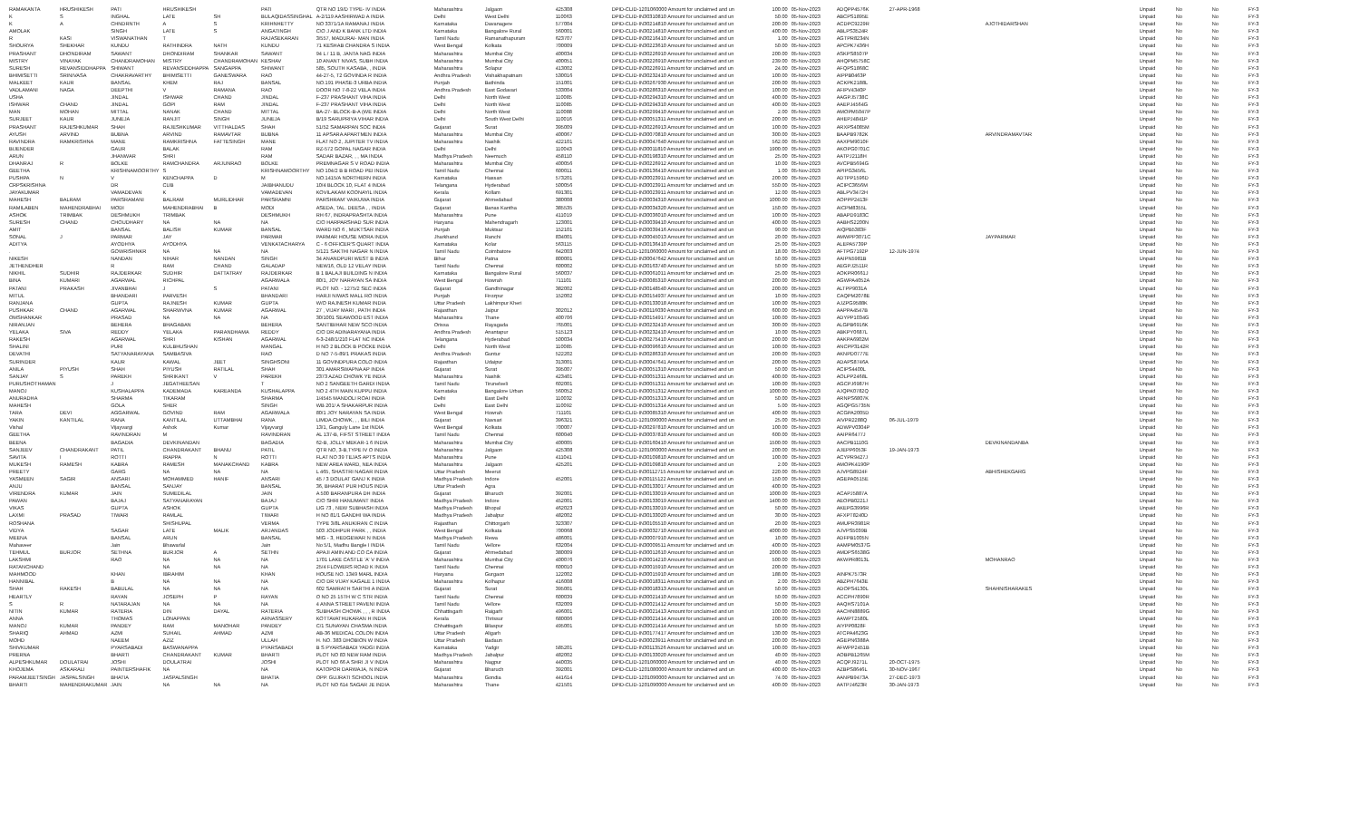| RAMAKANTA | HRUSHIKESH | PATI | HRUSHIKESH | | PATI | QTR NO 19/D TYPE- IV INDIA | Maharashtra | Jalgaon | 425308 | DPID-CLID-1201060000 Amount for unclaimed and un | 100.00 | 05-Nov-2023 | ADQPP4576K | 27-APR-1968 | | | Unpaid | No | No | FY-3 |
| K | S | INGHAL | LATE | SH | BULAQIDASSINGHAL | A-2/119 AASHIRWAD A INDIA | Delhi | West Delhi | 110063 | DPID-CLID-IN30310810 Amount for unclaimed and un | 50.00 | 05-Nov-2023 | ABCPS1895E | | | | Unpaid | No | No | FY-3 |
| K | A | CHNDRNTH | A | S | KRIHNHETTY | NO 3371/1A RAMANAJ INDIA | Karnataka | Davanagere | 577004 | DPID-CLID-IN30214810 Amount for unclaimed and un | 200.00 | 05-Nov-2023 | ACDPC9229R | | | AJOTHIDARSHAN | Unpaid | No | No | FY-3 |
| AMOLAK | | SINGH | LATE | S | ANGATINGH | C\O J AND K BANK LTD INDIA | Karnataka | Bangalore Rural | 560001 | DPID-CLID-IN30214810 Amount for unclaimed and un | 400.00 | 05-Nov-2023 | ABLPS3524R | | | | Unpaid | No | No | FY-3 |
| R | KASI | VISWANATHAN | T | | RAJASEKARAN | 3/557, MADURAI- MAN INDIA | Tamil Nadu | Ramanathapuram | 623707 | DPID-CLID-IN30216410 Amount for unclaimed and un | 1.00 | 05-Nov-2023 | AGTPR8234N | | | | Unpaid | No | No | FY-3 |
| SHOURYA | SHEKHAR | KUNDU | RATHINDRA | NATH | KUNDU | 71 KESHAB CHANDRA S INDIA | West Bengal | Kolkata | 700009 | DPID-CLID-IN30223610 Amount for unclaimed and un | 50.00 | 05-Nov-2023 | APCPK7436H | | | | Unpaid | No | No | FY-3 |
| PRASHANT | DHONDIRAM | SAWANT | DHONDIRAM | SHANKAR | SAWANT | 94 L / 11 B, JANTA NAG INDIA | Maharashtra | Mumbai City | 400034 | DPID-CLID-IN30226910 Amount for unclaimed and un | 200.00 | 05-Nov-2023 | ASKPS8507P | | | | Unpaid | No | No | FY-3 |
| MISTRY | VINAYAK | CHANDRAMOHAN | MISTRY | CHANDRAMOHAN | KESHAV | 10 ANANT NIVAS, SUBH INDIA | Maharashtra | Mumbai City | 400051 | DPID-CLID-IN30226910 Amount for unclaimed and un | 239.00 | 05-Nov-2023 | AHQPM5758C | | | | Unpaid | No | No | FY-3 |
| SURESH | REVANSIDDHAPPA | SHIWANT | REVANSIDDHAPPA | SANGAPPA | SHIWANT | 585, SOUTH KASABA, , INDIA | Maharashtra | Solapur | 413002 | DPID-CLID-IN30226911 Amount for unclaimed and un | 24.00 | 05-Nov-2023 | AFQPS1868C | | | | Unpaid | No | No | FY-3 |
| BHIMISETTI | SRINIVASA | CHAKRAVARTHY | BHIMISETTI | GANESWARA | RAO | 44-27-5, T2 GOVINDA R INDIA | Andhra Pradesh | Vishakhapatnam | 530016 | DPID-CLID-IN30232410 Amount for unclaimed and un | 100.00 | 05-Nov-2023 | AIPPB0463P | | | | Unpaid | No | No | FY-3 |
| MALKEET | KAUR | BANSAL | KHEM | RAJ | BANSAL | NO.191 PHASE-3 URBA INDIA | Punjab | Bathinda | 151001 | DPID-CLID-IN30267930 Amount for unclaimed and un | 200.00 | 05-Nov-2023 | ACKPK2188L | | | | Unpaid | No | No | FY-3 |
| VADLAMANI | NAGA | DEEPTHI | V | RAMANA | RAO | DOOR NO 7-8-22 VELA INDIA | Andhra Pradesh | East Godavari | 533004 | DPID-CLID-IN30286310 Amount for unclaimed and un | 100.00 | 05-Nov-2023 | AFIPV4340P | | | | Unpaid | No | No | FY-3 |
| USHA | | JINDAL | ISHWAR | CHAND | JINDAL | F-237 PRASHANT VIHA INDIA | Delhi | North West | 110085 | DPID-CLID-IN30294310 Amount for unclaimed and un | 400.00 | 05-Nov-2023 | AAGPJ5738C | | | | Unpaid | No | No | FY-3 |
| ISHWAR | CHAND | JINDAL | GOPI | RAM | JINDAL | F-237 PRASHANT VIHA INDIA | Delhi | North West | 110085 | DPID-CLID-IN30294310 Amount for unclaimed and un | 400.00 | 05-Nov-2023 | AAEPJ4564G | | | | Unpaid | No | No | FY-3 |
| MAN | MOHAN | MITTAL | NANAK | CHAND | MITTAL | BA-27- BLOCK-B-A (WE INDIA | Delhi | North West | 110088 | DPID-CLID-IN30299410 Amount for unclaimed and un | 2.00 | 05-Nov-2023 | AMOPM5047P | | | | Unpaid | No | No | FY-3 |
| SURJEET | KAUR | JUNEJA | RANJIT | SINGH | JUNEJA | B/19 SARUPRIYA VIHAR INDIA | Delhi | South West Delhi | 110016 | DPID-CLID-IN30051311 Amount for unclaimed and un | 200.00 | 05-Nov-2023 | AHEPJ4841P | | | | Unpaid | No | No | FY-3 |
| PRASHANT | RAJESHKUMAR | SHAH | RAJESHKUMAR | VITTHALDAS | SHAH | 51/52 SAMARPAN SOC INDIA | Gujarat | Surat | 395009 | DPID-CLID-IN30226913 Amount for unclaimed and un | 100.00 | 05-Nov-2023 | ARXPS4085M | | | | Unpaid | No | No | FY-3 |
| AYUSH | ARVIND | BUBNA | ARVIND | RAMAVTAR | BUBNA | 11 APSARA APARTMEN INDIA | Maharashtra | Mumbai City | 400067 | DPID-CLID-IN30070810 Amount for unclaimed and un | 300.00 | 05-Nov-2023 | BAAPB9782K | | | ARVINDRAMAVTAR | Unpaid | No | No | FY-3 |
| RAVINDRA | RAMKRISHNA | MANE | RAMKRISHNA | FATTESINGH | MANE | FLAT NO 2, JUPITER TV INDIA | Maharashtra | Nashik | 422101 | DPID-CLID-IN30047640 Amount for unclaimed and un | 562.00 | 05-Nov-2023 | AAXPM9010F | | | | Unpaid | No | No | FY-3 |
| BIJENDER | | GAUR | BALAK | | RAM | RZ-572 GOPAL NAGAR INDIA | Delhi | Delhi | 110043 | DPID-CLID-IN30011810 Amount for unclaimed and un | 1900.00 | 05-Nov-2023 | AKOPG0701C | | | | Unpaid | No | No | FY-3 |
| ARUN | | JHANWAR | SHRI | | RAM | SADAR BAZAR, , , MA INDIA | Madhya Pradesh | Neemuch | 458110 | DPID-CLID-IN30198310 Amount for unclaimed and un | 25.00 | 05-Nov-2023 | AATPJ2118H | | | | Unpaid | No | No | FY-3 |
| DHANRAJ | R | BOLKE | RAMCHANDRA | ARJUNRAO | BOLKE | PREMNAGAR S V ROAD INDIA | Maharashtra | Mumbai City | 400056 | DPID-CLID-IN30226912 Amount for unclaimed and un | 10.00 | 05-Nov-2023 | AVCPB5694G | | | | Unpaid | No | No | FY-3 |
| GEETHA | | KRISHNAMOORTHY | S | | KRISHNAMOORTHY | NO 104/2 B B ROAD PEI INDIA | Tamil Nadu | Chennai | 600011 | DPID-CLID-IN30136410 Amount for unclaimed and un | 1.00 | 05-Nov-2023 | APIPG3456L | | | | Unpaid | No | No | FY-3 |
| PUSHPA | N | V | KENCHAPPA | D | M | NO.1415/A NORTHERN INDIA | Karnataka | Hassan | 573201 | DPID-CLID-IN30023911 Amount for unclaimed and un | 200.00 | 05-Nov-2023 | ADTPP1596D | | | | Unpaid | No | No | FY-3 |
| CRPSKRISHNA | | DR | CUB | | JAIBHANUDU | 10/4 BLOCK 10, FLAT 4 INDIA | Telangana | Hyderabad | 500056 | DPID-CLID-IN30023911 Amount for unclaimed and un | 550.00 | 05-Nov-2023 | ACIPC3656M | | | | Unpaid | No | No | FY-3 |
| JAYAKUMAR | | VAMADEVAN | K | | VAMADEVAN | KOVILAKAM KOONAYIL INDIA | Kerala | Kollam | 691301 | DPID-CLID-IN30023911 Amount for unclaimed and un | 12.00 | 05-Nov-2023 | ABLPV3472H | | | | Unpaid | No | No | FY-3 |
| MAHESH | BALRAM | PARSRAMANI | BALRAM | MURLIDHAR | PARSRAMNI | PARSHRAM' VAIKUWA INDIA | Gujarat | Ahmedabad | 380008 | DPID-CLID-IN30034310 Amount for unclaimed and un | 1000.00 | 05-Nov-2023 | AOPPP2413F | | | | Unpaid | No | No | FY-3 |
| RAMILABEN | MAHENDRABHAI | MODI | MAHENDRABHAI | B | MODI | ASEDA, TAL. DEESA , , INDIA | Gujarat | Banas Kantha | 385535 | DPID-CLID-IN30034320 Amount for unclaimed and un | 150.00 | 05-Nov-2023 | AICPM8355L | | | | Unpaid | No | No | FY-3 |
| ASHOK | TRIMBAK | DESHMUKH | TRIMBAK | | DESHMUKH | RH 67, INDRAPRASHTA INDIA | Maharashtra | Pune | 411019 | DPID-CLID-IN30036010 Amount for unclaimed and un | 100.00 | 05-Nov-2023 | ABAPD9183C | | | | Unpaid | No | No | FY-3 |
| SURESH | CHAND | CHOUDHARY | NA | NA | NA | C/O HARPARSHAD SUR INDIA | Haryana | Mahendragarh | 123001 | DPID-CLID-IN30039410 Amount for unclaimed and un | 400.00 | 05-Nov-2023 | AABHS2200N | | | | Unpaid | No | No | FY-3 |
| AMIT | | BANSAL | BALISH | KUMAR | BANSAL | WARD NO 6 , MUKTSAR INDIA | Punjab | Muktsar | 152101 | DPID-CLID-IN30039416 Amount for unclaimed and un | 90.00 | 05-Nov-2023 | AIQPB5383F | | | | Unpaid | No | No | FY-3 |
| SONAL | J | PARMAR | JAY | | PARMAR | PARMAR HOUSE MORA INDIA | Jharkhand | Ranchi | 834001 | DPID-CLID-IN30045013 Amount for unclaimed and un | 20.00 | 05-Nov-2023 | AMWPP3071C | | | JAYPARMAR | Unpaid | No | No | FY-3 |
| ADITYA | | AYODHYA | AYODHYA | | VENKATACHARYA | C - 6 OFFICER'S QUART INDIA | Karnataka | Kolar | 563115 | DPID-CLID-IN30136410 Amount for unclaimed and un | 25.00 | 05-Nov-2023 | ALEPA5739P | | | | Unpaid | No | No | FY-3 |
| . | | GOWRISHNKR | NA | NA | NA | 5/121 SAKTHI NAGAR N INDIA | Tamil Nadu | Coimbatore | 642003 | DPID-CLID-1201060000 Amount for unclaimed and un | 18.00 | 05-Nov-2023 | AFTPG7192P | 12-JUN-1974 | | | Unpaid | No | No | FY-3 |
| NIKESH | | NANDAN | NIHAR | NANDAN | SINGH | 34 ANANDPURI WEST B INDIA | Bihar | Patna | 800001 | DPID-CLID-IN30047642 Amount for unclaimed and un | 50.00 | 05-Nov-2023 | AAIPN5981B | | | | Unpaid | No | No | FY-3 |
| JETHENDHER | | R | RAM | CHAND | GALADAP | NEW16, OLD 12 VELAY INDIA | Tamil Nadu | Chennai | 600002 | DPID-CLID-IN30163740 Amount for unclaimed and un | 50.00 | 05-Nov-2023 | AEGPJ2511R | | | | Unpaid | No | No | FY-3 |
| NIKHIL | SUDHIR | RAJDERKAR | SUDHIR | DATTATRAY | RAJDERKAR | B 1 BALAJI BUILDING N INDIA | Karnataka | Bangalore Rural | 560037 | DPID-CLID-IN30061011 Amount for unclaimed and un | 25.00 | 05-Nov-2023 | AOKPR0661J | | | | Unpaid | No | No | FY-3 |
| BINA | KUMARI | AGARWAL | RICHPAL | | AGARWALA | 80/1, JOY NARAYAN SA INDIA | West Bengal | Howrah | 711101 | DPID-CLID-IN30085310 Amount for unclaimed and un | 200.00 | 05-Nov-2023 | AGWPA4052A | | | | Unpaid | No | No | FY-3 |
| PATANI | PRAKASH | JIVANBHAI | J | S | PATANI | PLOT NO. - 1275/2 SEC INDIA | Gujarat | Gandhinagar | 382002 | DPID-CLID-IN30148540 Amount for unclaimed and un | 200.00 | 05-Nov-2023 | ALTPP9031A | | | | Unpaid | No | No | FY-3 |
| MITUL | | BHANDARI | PARVESH | | BHANDARI | HARJI NIWAS MALL RO INDIA | Punjab | Firozpur | 152002 | DPID-CLID-IN30154937 Amount for unclaimed and un | 10.00 | 05-Nov-2023 | CAQPM2078E | | | | Unpaid | No | No | FY-3 |
| RANJANA | | GUPTA | RAJNESH | KUMAR | GUPTA | W/O RAJNESH KUMAR INDIA | Uttar Pradesh | Lakhimpur Kheri | | DPID-CLID-IN30133018 Amount for unclaimed and un | 100.00 | 05-Nov-2023 | AJZPG9588K | | | | Unpaid | No | No | FY-3 |
| PUSHKAR | CHAND | AGARWAL | SHARWVNA | KUMAR | AGARWAL | 27 , VIJAY MARI , PATH INDIA | Rajasthan | Jaipur | 302012 | DPID-CLID-IN30116030 Amount for unclaimed and un | 600.00 | 05-Nov-2023 | AAPPA4547B | | | | Unpaid | No | No | FY-3 |
| OMSHANKAR | | PRASAD | NA | NA | NA | 30/1001 SEAWOOD EST INDIA | Maharashtra | Thane | 400706 | DPID-CLID-IN30154917 Amount for unclaimed and un | 100.00 | 05-Nov-2023 | ADYPP1034G | | | | Unpaid | No | No | FY-3 |
| NIRANJAN | | BEHERA | BHAGABAN | | BEHERA | SANTIBIHAR NEW SCO INDIA | Orissa | Rayagada | 765001 | DPID-CLID-IN30232410 Amount for unclaimed and un | 300.00 | 05-Nov-2023 | ALGPB6916K | | | | Unpaid | No | No | FY-3 |
| YELAKA | SIVA | REDDY | YELAKA | PARANDHAMA | REDDY | C/O DR ADINARAYANA INDIA | Andhra Pradesh | Anantapur | 515123 | DPID-CLID-IN30232410 Amount for unclaimed and un | 10.00 | 05-Nov-2023 | ABKPY0687L | | | | Unpaid | No | No | FY-3 |
| RAKESH | | AGARWAL | SHRI | KISHAN | AGARWAL | 6-3-248/1/210 FLAT NC INDIA | Telangana | Hyderabad | 500034 | DPID-CLID-IN30275410 Amount for unclaimed and un | 200.00 | 05-Nov-2023 | AAKPA6902M | | | | Unpaid | No | No | FY-3 |
| SHALINI | | PURI | KULBHUSHAN | | MANGAL | H NO 2 BLOCK B POCKE INDIA | Delhi | North West | 110085 | DPID-CLID-IN30096610 Amount for unclaimed and un | 100.00 | 05-Nov-2023 | ANCPP3142R | | | | Unpaid | No | No | FY-3 |
| DEVATHI | | SATYANARAYANA | SAMBASIVA | | RAO | D NO 7-5-89/1 PRAKAS INDIA | Andhra Pradesh | Guntur | 522202 | DPID-CLID-IN30286310 Amount for unclaimed and un | 200.00 | 05-Nov-2023 | AKNPD0777E | | | | Unpaid | No | No | FY-3 |
| SURINDER | | KAUR | KAWAL | JEET | SINGHSONI | 11 GOVINDPURA COLO INDIA | Rajasthan | Udaipur | 313001 | DPID-CLID-IN30047641 Amount for unclaimed and un | 200.00 | 05-Nov-2023 | ADAPS8746A | | | | Unpaid | No | No | FY-3 |
| ANILA | PIYUSH | SHAH | PIYUSH | RATILAL | SHAH | 301 AMARSWAPNA AP INDIA | Gujarat | Surat | 395007 | DPID-CLID-IN30051310 Amount for unclaimed and un | 50.00 | 05-Nov-2023 | ACIPS4400L | | | | Unpaid | No | No | FY-3 |
| SANJAY | S | PAREKH | SHRIKANT | V | PAREKH | 2373 AZAD CHOWK YE INDIA | Maharashtra | Nashik | 423401 | DPID-CLID-IN30051311 Amount for unclaimed and un | 400.00 | 05-Nov-2023 | AOLPP2468L | | | | Unpaid | No | No | FY-3 |
| PURUSHOTHAMAN | | J | JEGATHEESAN | | T | NO 2 SANGEETH GARDI INDIA | Tamil Nadu | Tirunelveli | 602001 | DPID-CLID-IN30051311 Amount for unclaimed and un | 100.00 | 05-Nov-2023 | AGCPJ6987H | | | | Unpaid | No | No | FY-3 |
| MANOJ | | KUSHALAPPA | KADEMADA | KAREANDA | KUSHALAPPA | NO 2 4TH MAIN KUPPU INDIA | Karnataka | Bangalore Urban | 560052 | DPID-CLID-IN30051312 Amount for unclaimed and un | 1000.00 | 05-Nov-2023 | AJQPK0782Q | | | | Unpaid | No | No | FY-3 |
| ANURADHA | | SHARMA | TIKARAM | | SHARMA | 1/4545 MANDOLI ROAI INDIA | Delhi | East Delhi | 110032 | DPID-CLID-IN30051313 Amount for unclaimed and un | 50.00 | 05-Nov-2023 | ARNPS6807K | | | | Unpaid | No | No | FY-3 |
| MAHESH | | GOLA | SHER | | SINGH | WB 201/ A SHAKARPUR INDIA | Delhi | East Delhi | 110092 | DPID-CLID-IN30051314 Amount for unclaimed and un | 5.00 | 05-Nov-2023 | AGQPG5735N | | | | Unpaid | No | No | FY-3 |
| TARA | DEVI | AGGARWAL | GOVIND | RAM | AGARWALA | 80/1 JOY NARAYAN SA INDIA | West Bengal | Howrah | 711101 | DPID-CLID-IN30085310 Amount for unclaimed and un | 400.00 | 05-Nov-2023 | ACGPA2005D | | | | Unpaid | No | No | FY-3 |
| YAKIN | KANTILAL | RANA | KANTILAL | UTTAMBHAI | RANA | LIMDA CHOWK, , , BILI INDIA | Gujarat | Navsari | 396321 | DPID-CLID-1201090000 Amount for unclaimed and un | 25.00 | 05-Nov-2023 | AIVPR2288Q | 06-JUL-1979 | | | Unpaid | No | No | FY-3 |
| Vishal | | Vijayvargi | Ashok | Kumar | Vijayvargi | 13/1, Ganguly Lane 1st INDIA | West Bengal | Kolkata | 700007 | DPID-CLID-IN30297810 Amount for unclaimed and un | 100.00 | 05-Nov-2023 | ADWPV0304P | | | | Unpaid | No | No | FY-3 |
| GEETHA | | RAVINDRAN | M | | RAVINDRAN | AL 137-B, FIFST STREET INDIA | Tamil Nadu | Chennai | 600040 | DPID-CLID-IN30037810 Amount for unclaimed and un | 600.00 | 05-Nov-2023 | AAIPR6477J | | | | Unpaid | No | No | FY-3 |
| BEENA | | BAGADIA | DEVKINANDAN | | BAGADIA | 62-B, JOLLY MEKAR-1 6 INDIA | Maharashtra | Mumbai City | 400005 | DPID-CLID-IN30160410 Amount for unclaimed and un | 1500.00 | 05-Nov-2023 | AACPB1110G | | | DEVKINANDANBA | Unpaid | No | No | FY-3 |
| SANJEEV | CHANDRAKANT | PATIL | CHANDRAKANT | BHANU | PATIL | QTR NO, 3-B,TYPE IV O INDIA | Maharashtra | Jalgaon | 425308 | DPID-CLID-1201060000 Amount for unclaimed and un | 200.00 | 05-Nov-2023 | AJEPP6053F | 19-JAN-1973 | | | Unpaid | No | No | FY-3 |
| SAVITA | I | ROTTI | IRAPPA | N | ROTTI | FLAT NO 39 TEJAS APTS INDIA | Maharashtra | Pune | 411041 | DPID-CLID-IN30109810 Amount for unclaimed and un | 100.00 | 05-Nov-2023 | ACYPR9427J | | | | Unpaid | No | No | FY-3 |
| MUKESH | RAMESH | KABRA | RAMESH | MANAKCHAND | KABRA | NEW AREA WARD, NEA INDIA | Maharashtra | Jalgaon | 425201 | DPID-CLID-IN30109810 Amount for unclaimed and un | 2.00 | 05-Nov-2023 | AMOPK4190P | | | | Unpaid | No | No | FY-3 |
| PREETY | | GARG | NA | NA | NA | L 465, SHASTRI NAGAR INDIA | Uttar Pradesh | Meerut | | DPID-CLID-IN30112715 Amount for unclaimed and un | 220.00 | 05-Nov-2023 | AJVPG8924F | | | ABHISHEKGARG | Unpaid | No | No | FY-3 |
| YASMEEN | SAGIR | ANSARI | MOHAMMED | HANIF | ANSARI | 45 / 3 DOULAT GANJ K INDIA | Madhya Pradesh | Indore | 452001 | DPID-CLID-IN30115122 Amount for unclaimed and un | 150.00 | 05-Nov-2023 | AGEPA0515E | | | | Unpaid | No | No | FY-3 |
| ANJU | | BANSAL | SANJAY | | BANSAL | 36, BHARAT PUR HOUS INDIA | Uttar Pradesh | Agra | | DPID-CLID-IN30133017 Amount for unclaimed and un | 400.00 | 05-Nov-2023 | | | | | Unpaid | No | No | FY-3 |
| VIRENDRA | KUMAR | JAIN | SUMEDILAL | | JAIN | A 500 BARANPURA DH INDIA | Gujarat | Bharuch | 392001 | DPID-CLID-IN30133019 Amount for unclaimed and un | 1000.00 | 05-Nov-2023 | ACAPJ5887A | | | | Unpaid | No | No | FY-3 |
| PAWAN | | BAJAJ | SATYANARAYAN | | BAJAJ | C/O SHRI HANUMANT INDIA | Madhya Pradesh | Indore | 452001 | DPID-CLID-IN30133019 Amount for unclaimed and un | 1400.00 | 05-Nov-2023 | AEOPB0221J | | | | Unpaid | No | No | FY-3 |
| VIKAS | | GUPTA | ASHOK | | GUPTA | LIG 73 , NEW SUBHASH INDIA | Madhya Pradesh | Bhopal | 462023 | DPID-CLID-IN30133019 Amount for unclaimed and un | 50.00 | 05-Nov-2023 | AKEPG3996R | | | | Unpaid | No | No | FY-3 |
| LAXMI | PRASAD | TIWARI | RAMLAL | | TIWARI | H NO 81/1 GANDHI WA INDIA | Madhya Pradesh | Jabalpur | 482002 | DPID-CLID-IN30133020 Amount for unclaimed and un | 30.00 | 05-Nov-2023 | AFXPT8240D | | | | Unpaid | No | No | FY-3 |
| ROSHANA | | | SHISHUPAL | | VERMA | TYPE 3/8L ANUKIRAN C INDIA | Rajasthan | Chittorgarh | 323307 | DPID-CLID-IN30105510 Amount for unclaimed and un | 20.00 | 05-Nov-2023 | AMUPR3981R | | | | Unpaid | No | No | FY-3 |
| VIDYA | | SAGAR | LATE | MALIK | ARJANDAS | 503 JODHPUR PARK , , INDIA | West Bengal | Kolkata | 700068 | DPID-CLID-IN30032710 Amount for unclaimed and un | 4000.00 | 05-Nov-2023 | AJVPS5039B | | | | Unpaid | No | No | FY-3 |
| MEENA | | BANSAL | ARUN | | BANSAL | MIG - 3, HEDGEWAR N INDIA | Madhya Pradesh | Rewa | 486001 | DPID-CLID-IN30007910 Amount for unclaimed and un | 10.00 | 05-Nov-2023 | ADFPB1005N | | | | Unpaid | No | No | FY-3 |
| Mahaveer | | Jain | Bhawarlal | | Jain | No 5/1, Madhu Bangle I INDIA | Tamil Nadu | Vellore | 632004 | DPID-CLID-IN30009511 Amount for unclaimed and un | 400.00 | 05-Nov-2023 | AAMPM0537G | | | | Unpaid | No | No | FY-3 |
| TEHMUL | BURJOR | SETHNA | BURJOR | A | SETHN | APAJI AMIN AND CO CA INDIA | Gujarat | Ahmedabad | 380009 | DPID-CLID-IN30012610 Amount for unclaimed and un | 2000.00 | 05-Nov-2023 | AMDPS6538G | | | | Unpaid | No | No | FY-3 |
| LAKSHMI | | RAO | NA | NA | NA | 1701 LAKE CASTLE 'A' V INDIA | Maharashtra | Mumbai City | 400076 | DPID-CLID-IN30014210 Amount for unclaimed and un | 500.00 | 05-Nov-2023 | AKWPR8013L | | | MOHANRAO | Unpaid | No | No | FY-3 |
| RATANCHAND | | | NA | NA | NA | 25/4 FLOWERS ROAD K INDIA | Tamil Nadu | Chennai | 600010 | DPID-CLID-IN30015910 Amount for unclaimed and un | 200.00 | 05-Nov-2023 | | | | | Unpaid | No | No | FY-3 |
| MAHMOOD | | KHAN | IBRAHIM | | KHAN | HOUSE NO. 1349 MARL INDIA | Haryana | Gurgaon | 122002 | DPID-CLID-IN30015910 Amount for unclaimed and un | 188.00 | 05-Nov-2023 | AINPK7573R | | | | Unpaid | No | No | FY-3 |
| HANNIBAL | | B | NA | NA | NA | C/O DR VIJAY KAGALE 1 INDIA | Maharashtra | Kolhapur | 416008 | DPID-CLID-IN30018311 Amount for unclaimed and un | 2.00 | 05-Nov-2023 | ABZPH7643E | | | | Unpaid | No | No | FY-3 |
| SHAH | RAKESH | BABULAL | NA | NA | NA | 602 SAMRATH SARTHI A INDIA | Gujarat | Surat | 395001 | DPID-CLID-IN30018313 Amount for unclaimed and un | 50.00 | 05-Nov-2023 | ADOPS4130L | | | SHAHNISHARAKES | Unpaid | No | No | FY-3 |
| HEARTLY | | RAYAN | JOSEPH | P | RAYAN | O NO 25 15TH W C STR INDIA | Tamil Nadu | Chennai | 600039 | DPID-CLID-IN30021410 Amount for unclaimed and un | 50.00 | 05-Nov-2023 | ACCPH7890R | | | | Unpaid | No | No | FY-3 |
| S | R | NATARAJAN | NA | NA | NA | 4 ANNA STREET PAVENI INDIA | Tamil Nadu | Vellore | 632009 | DPID-CLID-IN30021412 Amount for unclaimed and un | 50.00 | 05-Nov-2023 | AAQHS7101A | | | | Unpaid | No | No | FY-3 |
| NITIN | KUMAR | RATERIA | DIN | DAYAL | RATERIA | SUBHASH CHOWK , , , R INDIA | Chhattisgarh | Raigarh | 496001 | DPID-CLID-IN30021413 Amount for unclaimed and un | 100.00 | 05-Nov-2023 | AACHN8889G | | | | Unpaid | No | No | FY-3 |
| ANNA | | THOMAS | LONAPPAN | | ARNASSERY | KOTTAVATHUKARAN H INDIA | Kerala | Thrissur | 680006 | DPID-CLID-IN30021414 Amount for unclaimed and un | 200.00 | 05-Nov-2023 | AAWPT2580L | | | | Unpaid | No | No | FY-3 |
| MANOJ | KUMAR | PANDEY | RAM | MANOHAR | PANDEY | C/1 SUNAYAN CHASMA INDIA | Chhattisgarh | Bilaspur | 495001 | DPID-CLID-IN30021414 Amount for unclaimed and un | 50.00 | 05-Nov-2023 | AIYPP0828F | | | | Unpaid | No | No | FY-3 |
| SHARIQ | AHMAD | AZMI | SUHAIL | AHMAD | AZMI | AB-36 MEDICAL COLON INDIA | Uttar Pradesh | Aligarh | | DPID-CLID-IN30177417 Amount for unclaimed and un | 130.00 | 05-Nov-2023 | ATCPA4623G | | | | Unpaid | No | No | FY-3 |
| MOHD | | NAEEM | AZIZ | | ULLAH | H. NO. 383 DHOBION W INDIA | Uttar Pradesh | Badaun | | DPID-CLID-IN30023911 Amount for unclaimed and un | 200.00 | 05-Nov-2023 | AGEPN6388A | | | | Unpaid | No | No | FY-3 |
| SHIVKUMAR | | PYARSABADI | BASWANAPPA | | PYARSABADI | B S PYARSABADI YADGI INDIA | Karnataka | Yadgir | 585201 | DPID-CLID-IN30113526 Amount for unclaimed and un | 100.00 | 05-Nov-2023 | AFWPP2451B | | | | Unpaid | No | No | FY-3 |
| PRERNA | | BHARTI | CHANDRAKANT | KUMAR | BHARTI | PLOT NO 83 NEW RAM INDIA | Madhya Pradesh | Jabalpur | 482002 | DPID-CLID-IN30133020 Amount for unclaimed and un | 40.00 | 05-Nov-2023 | AOBPB1265M | | | | Unpaid | No | No | FY-3 |
| ALPESHKUMAR | DOULATRAI | JOSHI | DOULATRAI | | JOSHI | PLOT NO 66 A SHRI JI V INDIA | Maharashtra | Nagpur | 440035 | DPID-CLID-1201060000 Amount for unclaimed and un | 40.00 | 05-Nov-2023 | ACQPJ9271L | 20-OCT-1975 | | | Unpaid | No | No | FY-3 |
| KHOJEMA | ASKARALI | PAINTERSHAFIK | NA | | NA | KATOPOR DARWAJA, N INDIA | Gujarat | Bharuch | 392001 | DPID-CLID-1201080000 Amount for unclaimed and un | 400.00 | 05-Nov-2023 | AZBPS8646L | 30-NOV-1967 | | | Unpaid | No | No | FY-3 |
| PARAMJEETSINGH | JASPALSINGH | BHATIA | JASPALSINGH | | BHATIA | OPP. GUJRATI SCHOOL INDIA | Maharashtra | Gondia | 441614 | DPID-CLID-1201090000 Amount for unclaimed and un | 74.00 | 05-Nov-2023 | AANPB9473A | 27-DEC-1973 | | | Unpaid | No | No | FY-3 |
| BHARTI | MAHENDRAKUMAR | JAIN | NA | NA | NA | PLOT NO 614 SAGAR JE INDIA | Maharashtra | Thane | 421501 | DPID-CLID-1201090000 Amount for unclaimed and un | 400.00 | 05-Nov-2023 | AATPJ4623R | 30-JAN-1973 | | | Unpaid | No | No | FY-3 |